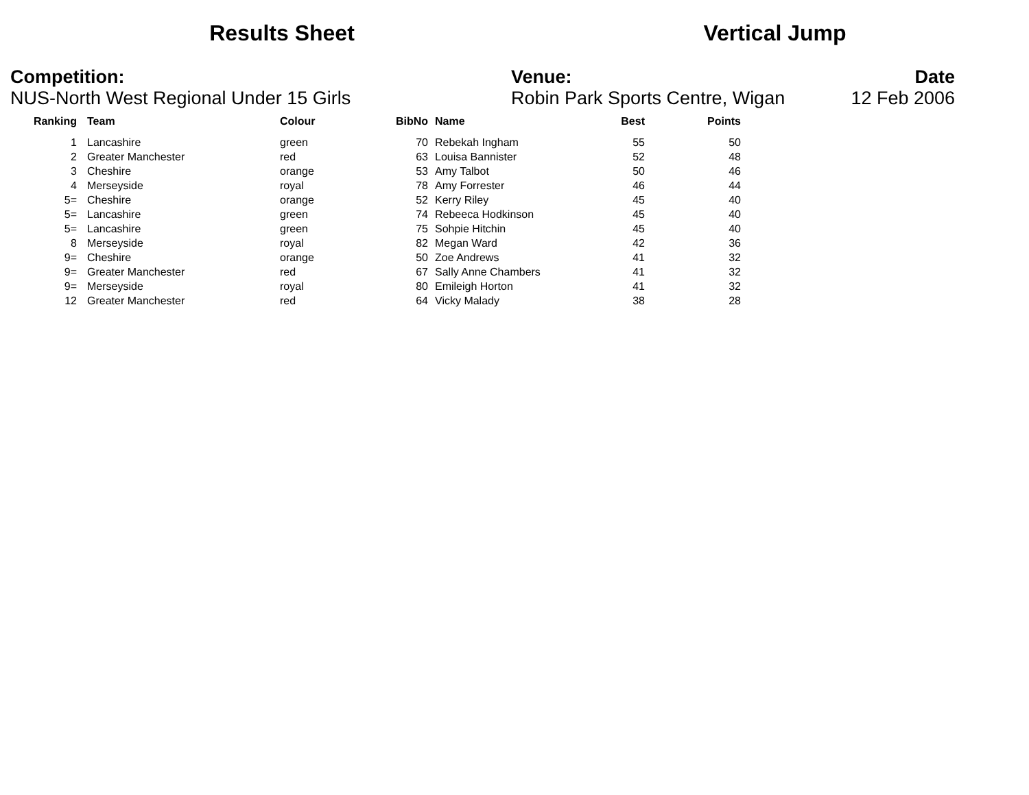Results Sheet Vertical Jump
Competition:
NUS-North West Regional Under 15 Girls
Venue:
Robin Park Sports Centre, Wigan
Date
12 Feb 2006
| Ranking | | Team | Colour | BibNo | | Name | Best | Points |
| --- | --- | --- | --- | --- | --- | --- | --- | --- |
| 1 | | Lancashire | green | 70 | | Rebekah Ingham | 55 | 50 |
| 2 | | Greater Manchester | red | 63 | | Louisa Bannister | 52 | 48 |
| 3 | | Cheshire | orange | 53 | | Amy Talbot | 50 | 46 |
| 4 | | Merseyside | royal | 78 | | Amy Forrester | 46 | 44 |
| 5= | | Cheshire | orange | 52 | | Kerry Riley | 45 | 40 |
| 5= | | Lancashire | green | 74 | | Rebeeca Hodkinson | 45 | 40 |
| 5= | | Lancashire | green | 75 | | Sohpie Hitchin | 45 | 40 |
| 8 | | Merseyside | royal | 82 | | Megan Ward | 42 | 36 |
| 9= | | Cheshire | orange | 50 | | Zoe Andrews | 41 | 32 |
| 9= | | Greater Manchester | red | 67 | | Sally Anne Chambers | 41 | 32 |
| 9= | | Merseyside | royal | 80 | | Emileigh Horton | 41 | 32 |
| 12 | | Greater Manchester | red | 64 | | Vicky Malady | 38 | 28 |